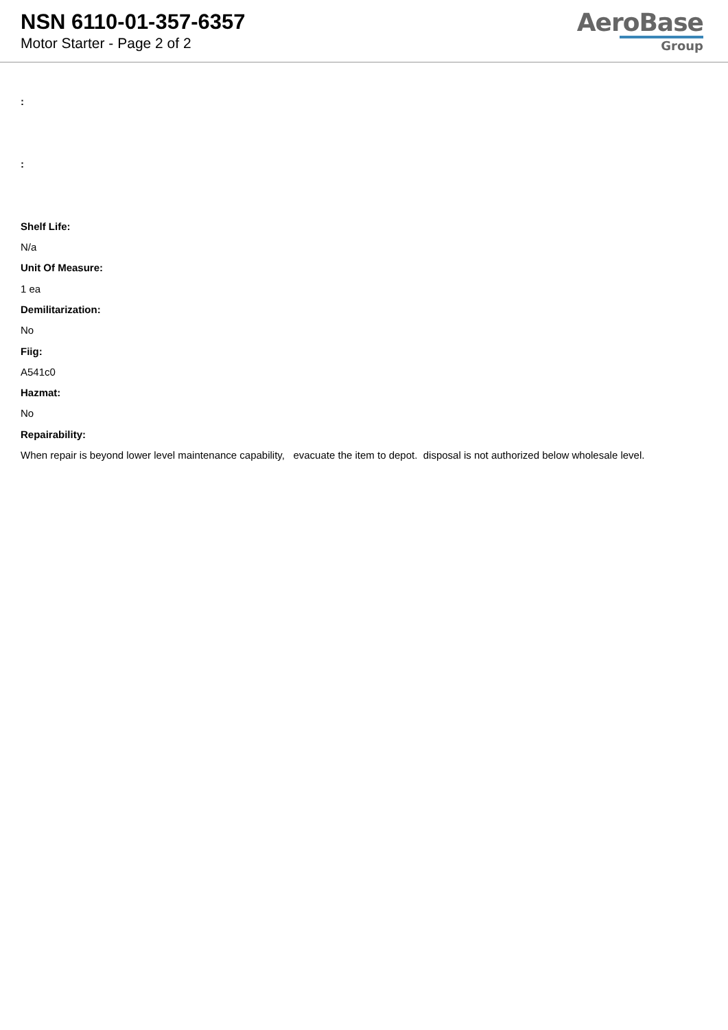NSN 6110-01-357-6357
Motor Starter - Page 2 of 2
AeroBase
Group
:
:
Shelf Life:
N/a
Unit Of Measure:
1 ea
Demilitarization:
No
Fiig:
A541c0
Hazmat:
No
Repairability:
When repair is beyond lower level maintenance capability, evacuate the item to depot. disposal is not authorized below wholesale level.